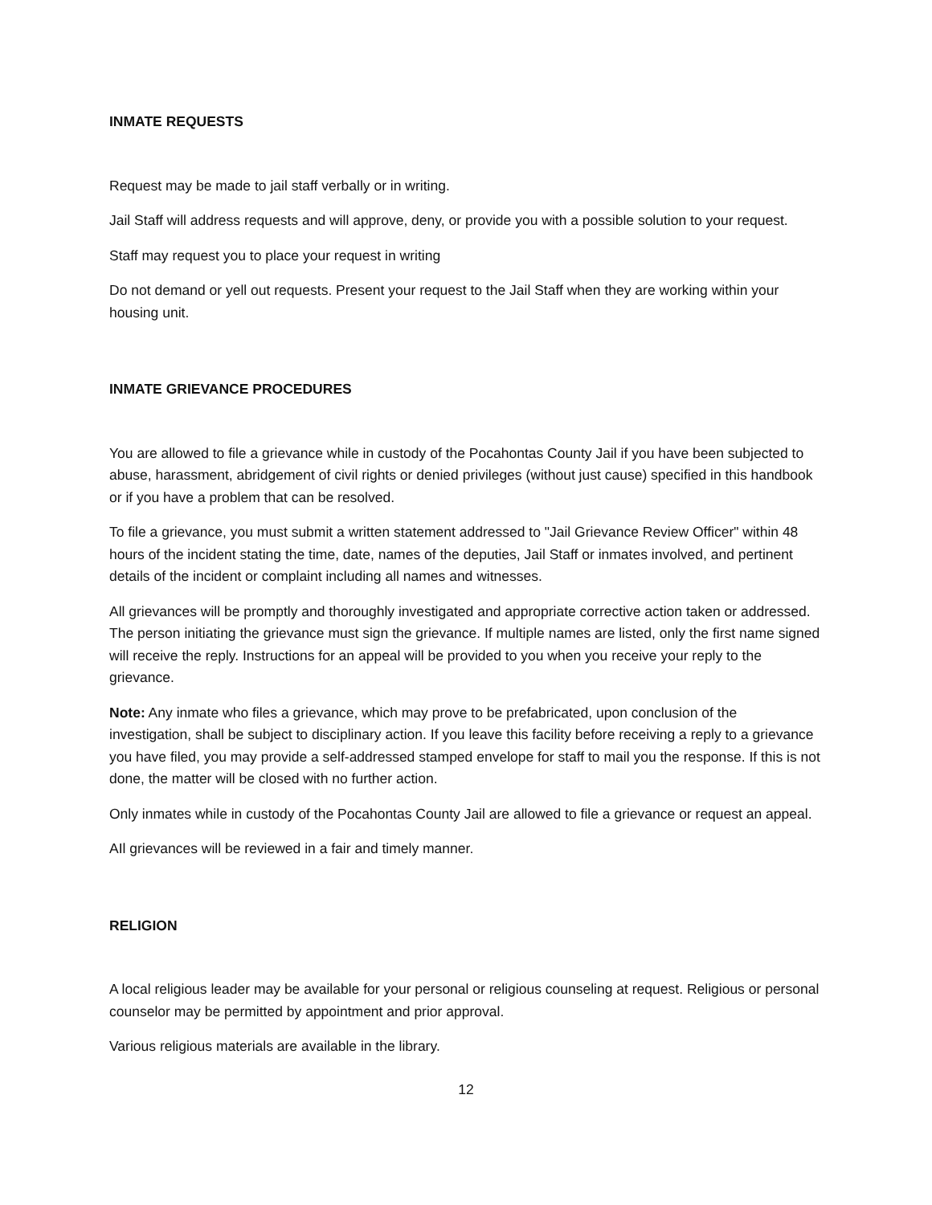INMATE REQUESTS
Request may be made to jail staff verbally or in writing.
Jail Staff will address requests and will approve, deny, or provide you with a possible solution to your request.
Staff may request you to place your request in writing
Do not demand or yell out requests. Present your request to the Jail Staff when they are working within your housing unit.
INMATE GRIEVANCE PROCEDURES
You are allowed to file a grievance while in custody of the Pocahontas County Jail if you have been subjected to abuse, harassment, abridgement of civil rights or denied privileges (without just cause) specified in this handbook or if you have a problem that can be resolved.
To file a grievance, you must submit a written statement addressed to "Jail Grievance Review Officer" within 48 hours of the incident stating the time, date, names of the deputies, Jail Staff or inmates involved, and pertinent details of the incident or complaint including all names and witnesses.
All grievances will be promptly and thoroughly investigated and appropriate corrective action taken or addressed. The person initiating the grievance must sign the grievance. If multiple names are listed, only the first name signed will receive the reply. Instructions for an appeal will be provided to you when you receive your reply to the grievance.
Note: Any inmate who files a grievance, which may prove to be prefabricated, upon conclusion of the investigation, shall be subject to disciplinary action. If you leave this facility before receiving a reply to a grievance you have filed, you may provide a self-addressed stamped envelope for staff to mail you the response. If this is not done, the matter will be closed with no further action.
Only inmates while in custody of the Pocahontas County Jail are allowed to file a grievance or request an appeal.
AIl grievances will be reviewed in a fair and timely manner.
RELIGION
A local religious leader may be available for your personal or religious counseling at request. Religious or personal counselor may be permitted by appointment and prior approval.
Various religious materials are available in the library.
12